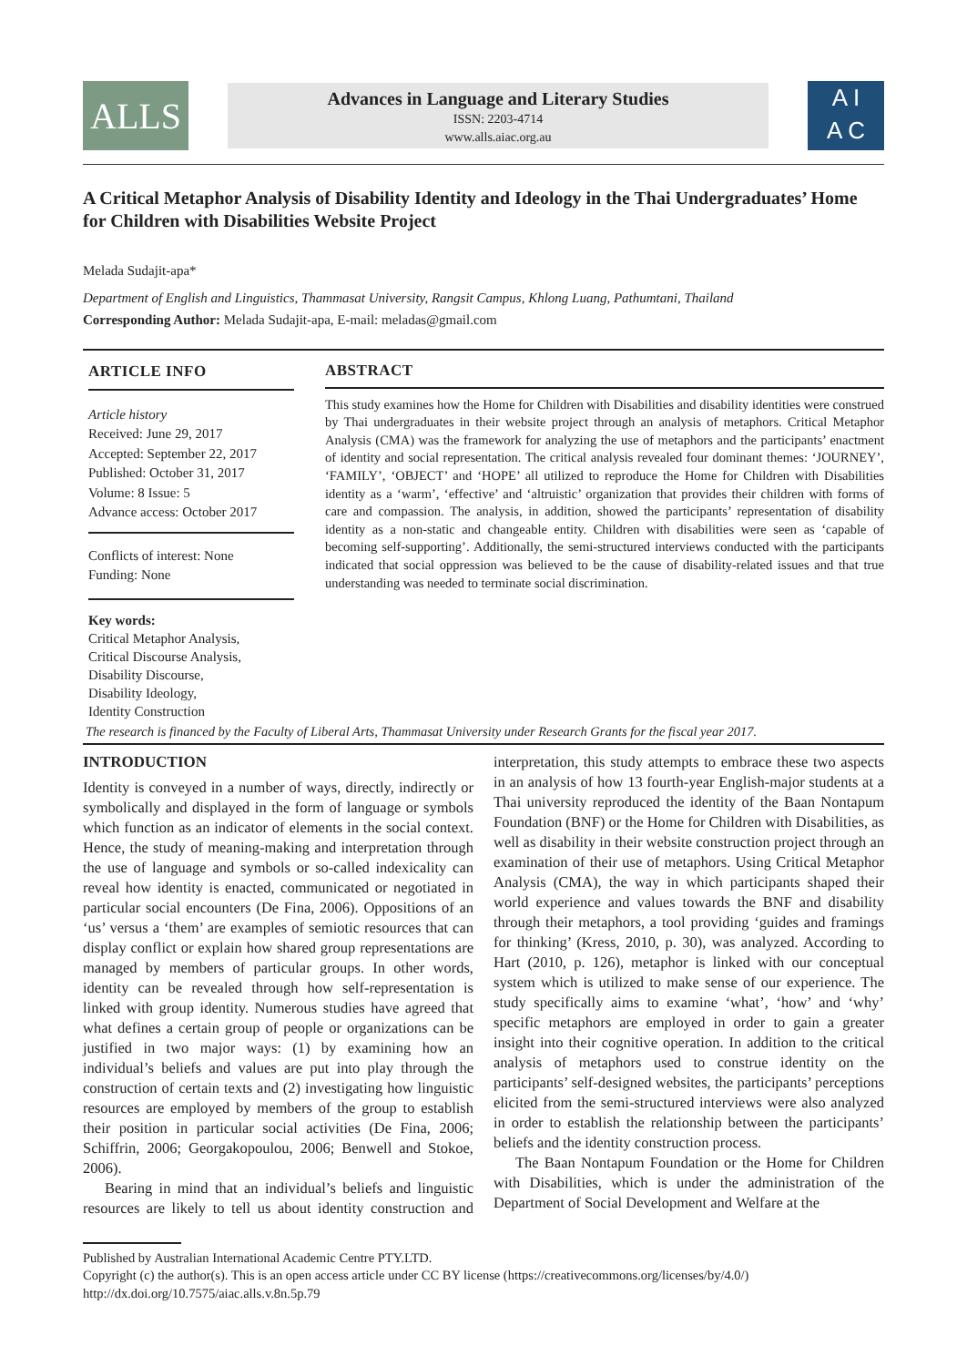ALLS
Advances in Language and Literary Studies
ISSN: 2203-4714
www.alls.aiac.org.au
A I
A C
A Critical Metaphor Analysis of Disability Identity and Ideology in the Thai Undergraduates’ Home for Children with Disabilities Website Project
Melada Sudajit-apa*
Department of English and Linguistics, Thammasat University, Rangsit Campus, Khlong Luang, Pathumtani, Thailand
Corresponding Author: Melada Sudajit-apa, E-mail: meladas@gmail.com
ARTICLE INFO
Article history
Received: June 29, 2017
Accepted: September 22, 2017
Published: October 31, 2017
Volume: 8 Issue: 5
Advance access: October 2017
Conflicts of interest: None
Funding: None
Key words:
Critical Metaphor Analysis,
Critical Discourse Analysis,
Disability Discourse,
Disability Ideology,
Identity Construction
ABSTRACT
This study examines how the Home for Children with Disabilities and disability identities were construed by Thai undergraduates in their website project through an analysis of metaphors. Critical Metaphor Analysis (CMA) was the framework for analyzing the use of metaphors and the participants’ enactment of identity and social representation. The critical analysis revealed four dominant themes: ‘JOURNEY’, ‘FAMILY’, ‘OBJECT’ and ‘HOPE’ all utilized to reproduce the Home for Children with Disabilities identity as a ‘warm’, ‘effective’ and ‘altruistic’ organization that provides their children with forms of care and compassion. The analysis, in addition, showed the participants’ representation of disability identity as a non-static and changeable entity. Children with disabilities were seen as ‘capable of becoming self-supporting’. Additionally, the semi-structured interviews conducted with the participants indicated that social oppression was believed to be the cause of disability-related issues and that true understanding was needed to terminate social discrimination.
The research is financed by the Faculty of Liberal Arts, Thammasat University under Research Grants for the fiscal year 2017.
INTRODUCTION
Identity is conveyed in a number of ways, directly, indirectly or symbolically and displayed in the form of language or symbols which function as an indicator of elements in the social context. Hence, the study of meaning-making and interpretation through the use of language and symbols or so-called indexicality can reveal how identity is enacted, communicated or negotiated in particular social encounters (De Fina, 2006). Oppositions of an ‘us’ versus a ‘them’ are examples of semiotic resources that can display conflict or explain how shared group representations are managed by members of particular groups. In other words, identity can be revealed through how self-representation is linked with group identity. Numerous studies have agreed that what defines a certain group of people or organizations can be justified in two major ways: (1) by examining how an individual’s beliefs and values are put into play through the construction of certain texts and (2) investigating how linguistic resources are employed by members of the group to establish their position in particular social activities (De Fina, 2006; Schiffrin, 2006; Georgakopoulou, 2006; Benwell and Stokoe, 2006).
Bearing in mind that an individual’s beliefs and linguistic resources are likely to tell us about identity construction and interpretation, this study attempts to embrace these two aspects in an analysis of how 13 fourth-year English-major students at a Thai university reproduced the identity of the Baan Nontapum Foundation (BNF) or the Home for Children with Disabilities, as well as disability in their website construction project through an examination of their use of metaphors. Using Critical Metaphor Analysis (CMA), the way in which participants shaped their world experience and values towards the BNF and disability through their metaphors, a tool providing ‘guides and framings for thinking’ (Kress, 2010, p. 30), was analyzed. According to Hart (2010, p. 126), metaphor is linked with our conceptual system which is utilized to make sense of our experience. The study specifically aims to examine ‘what’, ‘how’ and ‘why’ specific metaphors are employed in order to gain a greater insight into their cognitive operation. In addition to the critical analysis of metaphors used to construe identity on the participants’ self-designed websites, the participants’ perceptions elicited from the semi-structured interviews were also analyzed in order to establish the relationship between the participants’ beliefs and the identity construction process.
The Baan Nontapum Foundation or the Home for Children with Disabilities, which is under the administration of the Department of Social Development and Welfare at the
Published by Australian International Academic Centre PTY.LTD.
Copyright (c) the author(s). This is an open access article under CC BY license (https://creativecommons.org/licenses/by/4.0/)
http://dx.doi.org/10.7575/aiac.alls.v.8n.5p.79